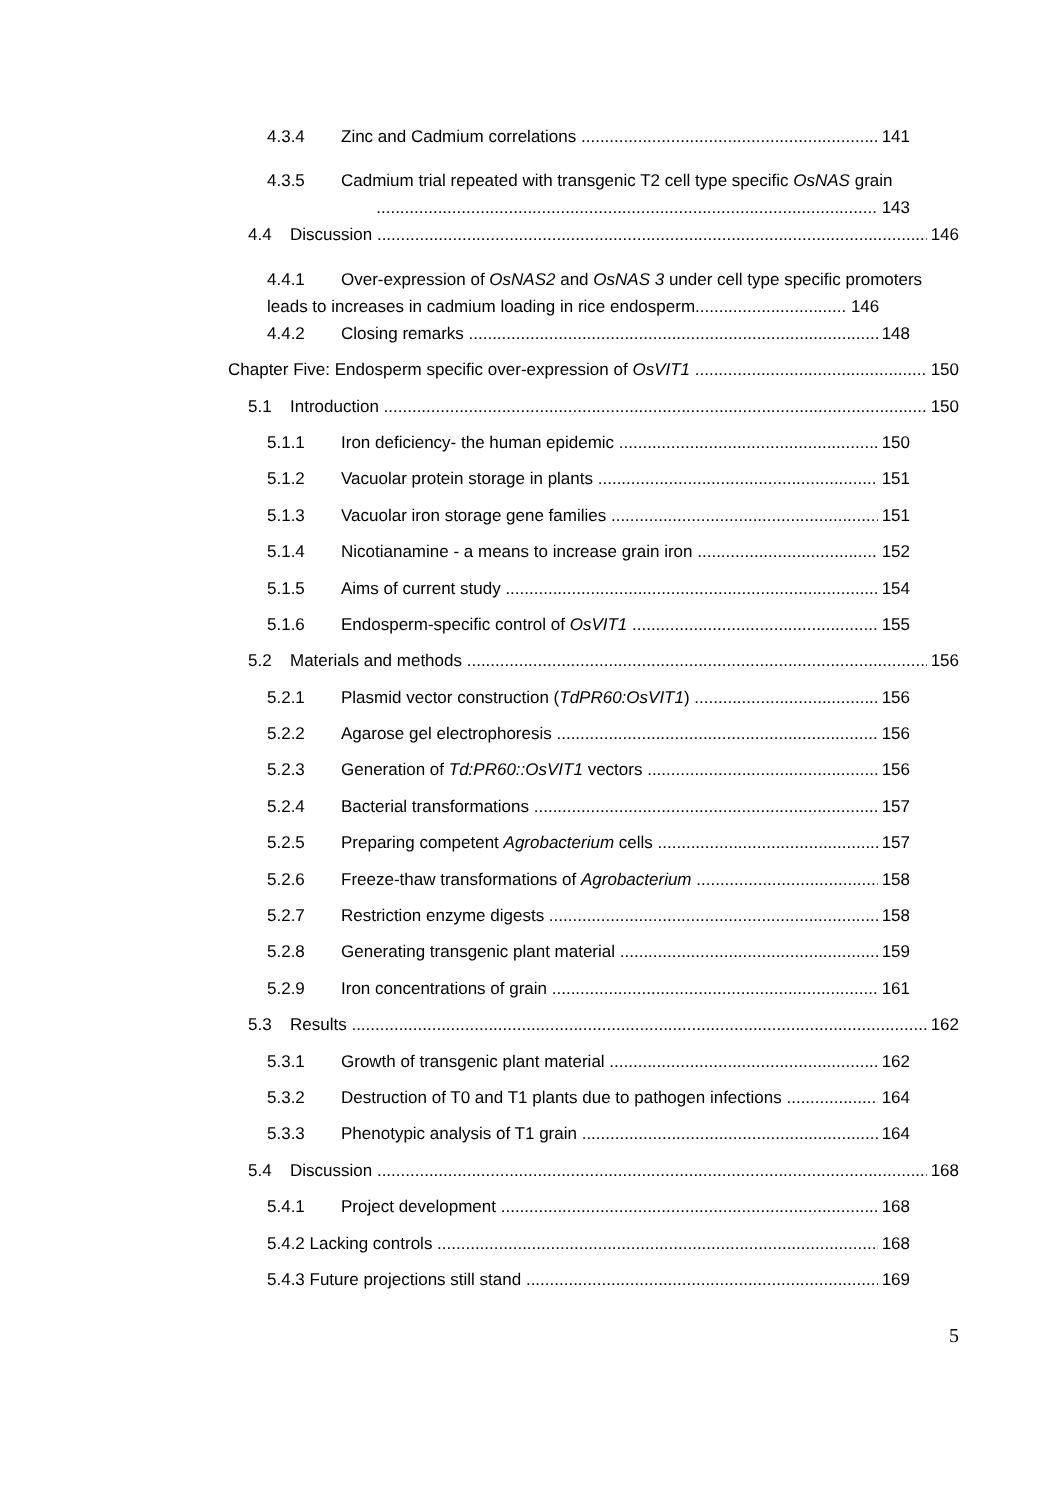4.3.4 Zinc and Cadmium correlations 141
4.3.5 Cadmium trial repeated with transgenic T2 cell type specific OsNAS grain
.......................................................................................................... 143
4.4 Discussion 146
4.4.1 Over-expression of OsNAS2 and OsNAS 3 under cell type specific promoters
leads to increases in cadmium loading in rice endosperm................................ 146
4.4.2 Closing remarks 148
Chapter Five: Endosperm specific over-expression of OsVIT1 150
5.1 Introduction 150
5.1.1 Iron deficiency- the human epidemic 150
5.1.2 Vacuolar protein storage in plants 151
5.1.3 Vacuolar iron storage gene families 151
5.1.4 Nicotianamine - a means to increase grain iron 152
5.1.5 Aims of current study 154
5.1.6 Endosperm-specific control of OsVIT1 155
5.2 Materials and methods 156
5.2.1 Plasmid vector construction (TdPR60:OsVIT1) 156
5.2.2 Agarose gel electrophoresis 156
5.2.3 Generation of Td:PR60::OsVIT1 vectors 156
5.2.4 Bacterial transformations 157
5.2.5 Preparing competent Agrobacterium cells 157
5.2.6 Freeze-thaw transformations of Agrobacterium 158
5.2.7 Restriction enzyme digests 158
5.2.8 Generating transgenic plant material 159
5.2.9 Iron concentrations of grain 161
5.3 Results 162
5.3.1 Growth of transgenic plant material 162
5.3.2 Destruction of T0 and T1 plants due to pathogen infections 164
5.3.3 Phenotypic analysis of T1 grain 164
5.4 Discussion 168
5.4.1 Project development 168
5.4.2 Lacking controls 168
5.4.3 Future projections still stand 169
5